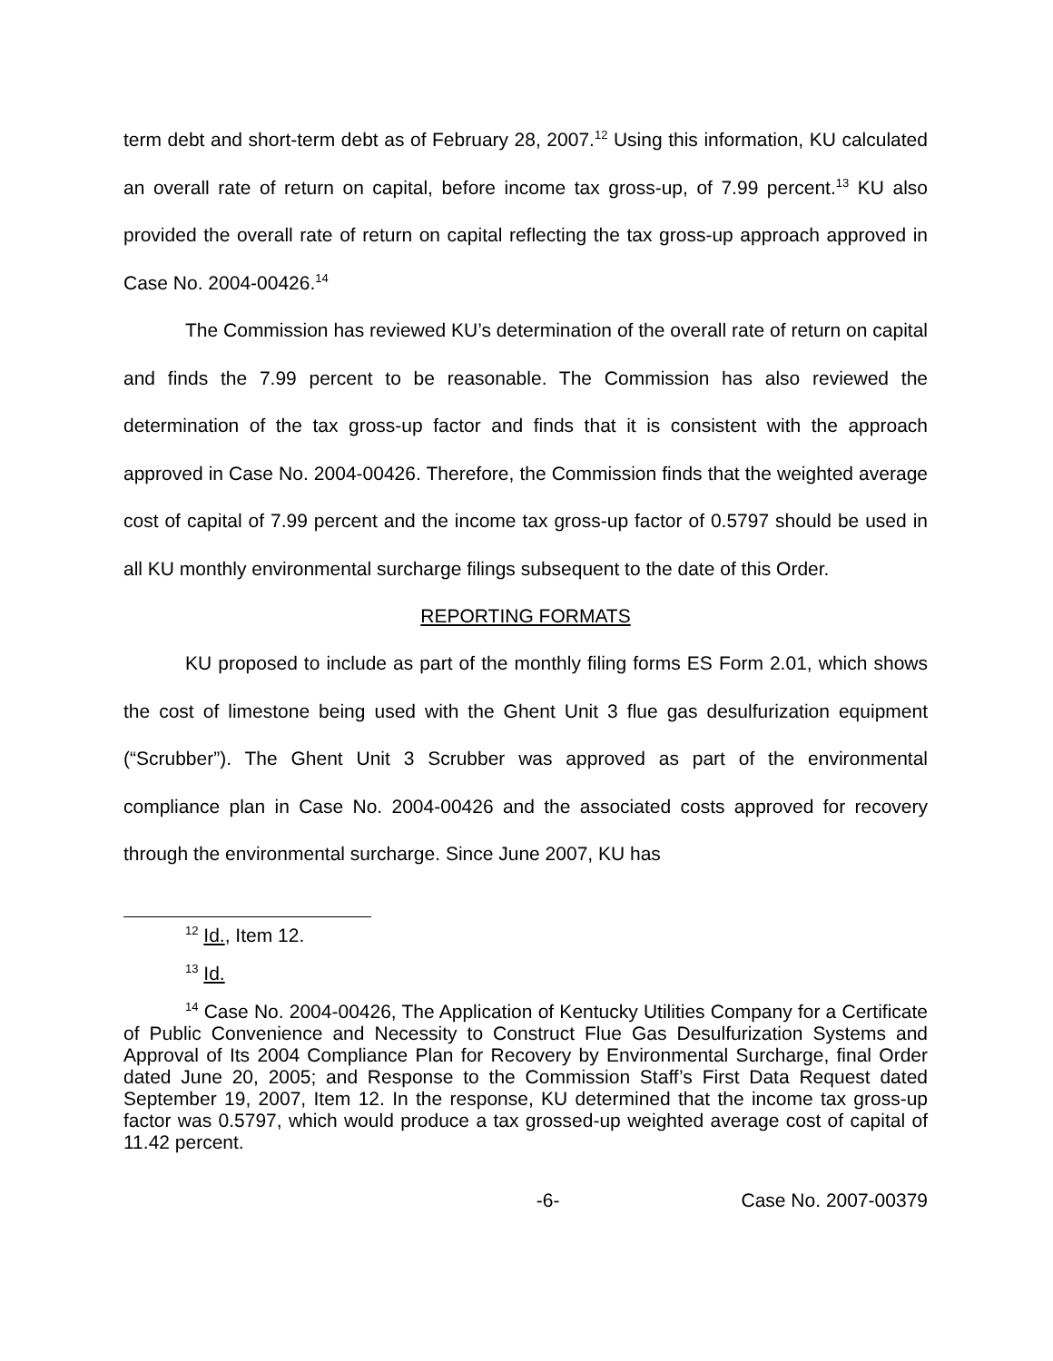term debt and short-term debt as of February 28, 2007.<sup>12</sup> Using this information, KU calculated an overall rate of return on capital, before income tax gross-up, of 7.99 percent.<sup>13</sup> KU also provided the overall rate of return on capital reflecting the tax gross-up approach approved in Case No. 2004-00426.<sup>14</sup>
The Commission has reviewed KU’s determination of the overall rate of return on capital and finds the 7.99 percent to be reasonable. The Commission has also reviewed the determination of the tax gross-up factor and finds that it is consistent with the approach approved in Case No. 2004-00426. Therefore, the Commission finds that the weighted average cost of capital of 7.99 percent and the income tax gross-up factor of 0.5797 should be used in all KU monthly environmental surcharge filings subsequent to the date of this Order.
REPORTING FORMATS
KU proposed to include as part of the monthly filing forms ES Form 2.01, which shows the cost of limestone being used with the Ghent Unit 3 flue gas desulfurization equipment (“Scrubber”). The Ghent Unit 3 Scrubber was approved as part of the environmental compliance plan in Case No. 2004-00426 and the associated costs approved for recovery through the environmental surcharge. Since June 2007, KU has
<sup>12</sup> Id., Item 12.
<sup>13</sup> Id.
<sup>14</sup> Case No. 2004-00426, The Application of Kentucky Utilities Company for a Certificate of Public Convenience and Necessity to Construct Flue Gas Desulfurization Systems and Approval of Its 2004 Compliance Plan for Recovery by Environmental Surcharge, final Order dated June 20, 2005; and Response to the Commission Staff’s First Data Request dated September 19, 2007, Item 12. In the response, KU determined that the income tax gross-up factor was 0.5797, which would produce a tax grossed-up weighted average cost of capital of 11.42 percent.
-6- Case No. 2007-00379